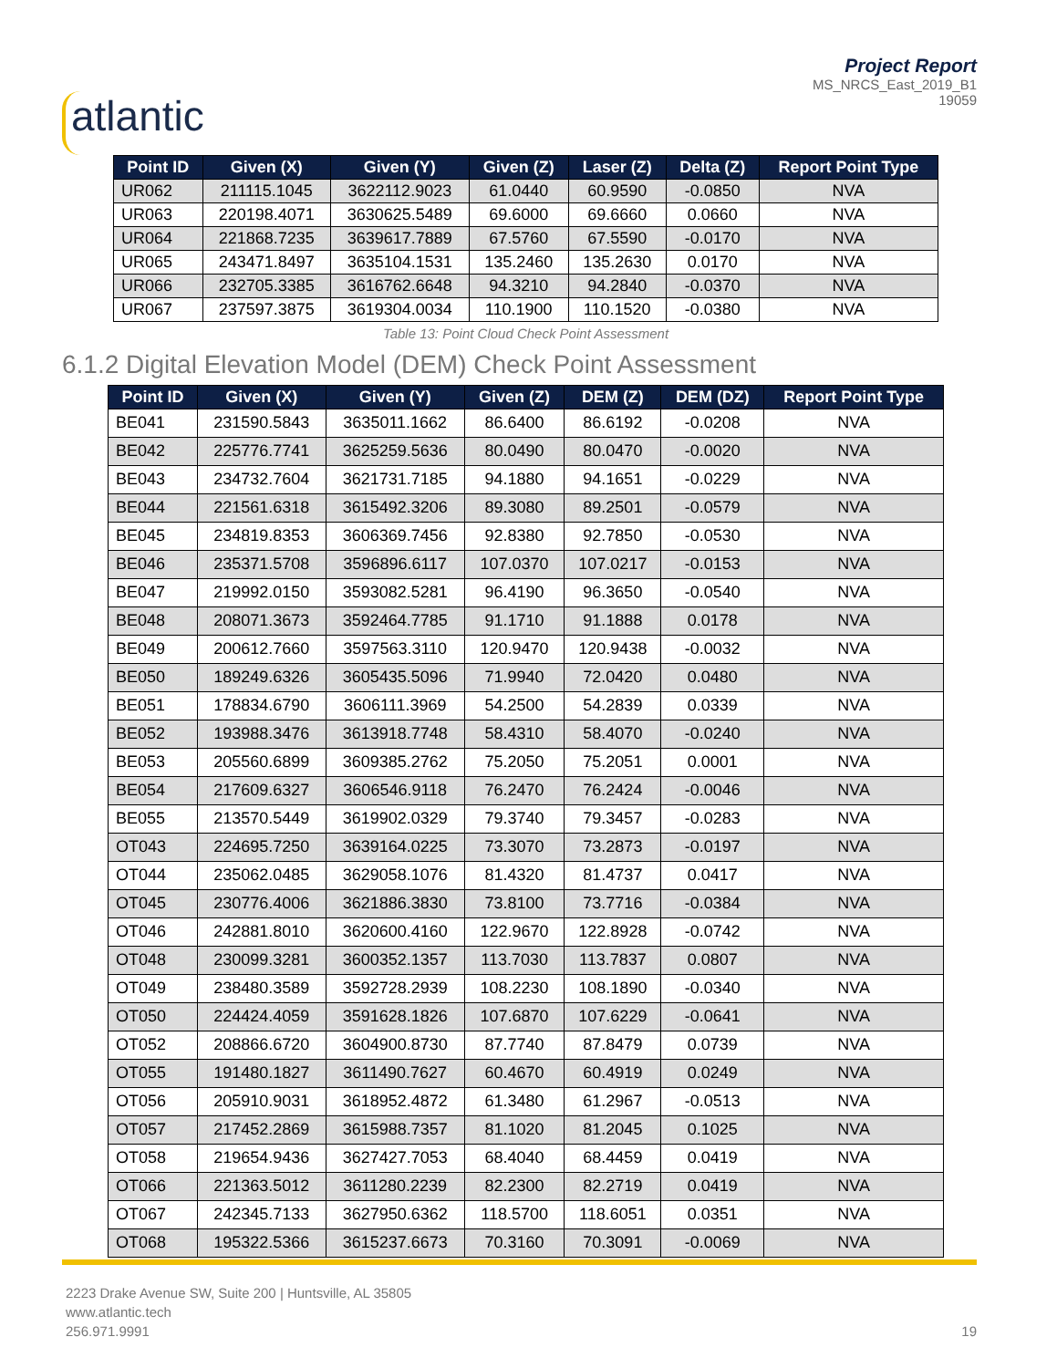atlantic
Project Report
MS_NRCS_East_2019_B1
19059
| Point ID | Given (X) | Given (Y) | Given (Z) | Laser (Z) | Delta (Z) | Report Point Type |
| --- | --- | --- | --- | --- | --- | --- |
| UR062 | 211115.1045 | 3622112.9023 | 61.0440 | 60.9590 | -0.0850 | NVA |
| UR063 | 220198.4071 | 3630625.5489 | 69.6000 | 69.6660 | 0.0660 | NVA |
| UR064 | 221868.7235 | 3639617.7889 | 67.5760 | 67.5590 | -0.0170 | NVA |
| UR065 | 243471.8497 | 3635104.1531 | 135.2460 | 135.2630 | 0.0170 | NVA |
| UR066 | 232705.3385 | 3616762.6648 | 94.3210 | 94.2840 | -0.0370 | NVA |
| UR067 | 237597.3875 | 3619304.0034 | 110.1900 | 110.1520 | -0.0380 | NVA |
Table 13: Point Cloud Check Point Assessment
6.1.2 Digital Elevation Model (DEM) Check Point Assessment
| Point ID | Given (X) | Given (Y) | Given (Z) | DEM (Z) | DEM (DZ) | Report Point Type |
| --- | --- | --- | --- | --- | --- | --- |
| BE041 | 231590.5843 | 3635011.1662 | 86.6400 | 86.6192 | -0.0208 | NVA |
| BE042 | 225776.7741 | 3625259.5636 | 80.0490 | 80.0470 | -0.0020 | NVA |
| BE043 | 234732.7604 | 3621731.7185 | 94.1880 | 94.1651 | -0.0229 | NVA |
| BE044 | 221561.6318 | 3615492.3206 | 89.3080 | 89.2501 | -0.0579 | NVA |
| BE045 | 234819.8353 | 3606369.7456 | 92.8380 | 92.7850 | -0.0530 | NVA |
| BE046 | 235371.5708 | 3596896.6117 | 107.0370 | 107.0217 | -0.0153 | NVA |
| BE047 | 219992.0150 | 3593082.5281 | 96.4190 | 96.3650 | -0.0540 | NVA |
| BE048 | 208071.3673 | 3592464.7785 | 91.1710 | 91.1888 | 0.0178 | NVA |
| BE049 | 200612.7660 | 3597563.3110 | 120.9470 | 120.9438 | -0.0032 | NVA |
| BE050 | 189249.6326 | 3605435.5096 | 71.9940 | 72.0420 | 0.0480 | NVA |
| BE051 | 178834.6790 | 3606111.3969 | 54.2500 | 54.2839 | 0.0339 | NVA |
| BE052 | 193988.3476 | 3613918.7748 | 58.4310 | 58.4070 | -0.0240 | NVA |
| BE053 | 205560.6899 | 3609385.2762 | 75.2050 | 75.2051 | 0.0001 | NVA |
| BE054 | 217609.6327 | 3606546.9118 | 76.2470 | 76.2424 | -0.0046 | NVA |
| BE055 | 213570.5449 | 3619902.0329 | 79.3740 | 79.3457 | -0.0283 | NVA |
| OT043 | 224695.7250 | 3639164.0225 | 73.3070 | 73.2873 | -0.0197 | NVA |
| OT044 | 235062.0485 | 3629058.1076 | 81.4320 | 81.4737 | 0.0417 | NVA |
| OT045 | 230776.4006 | 3621886.3830 | 73.8100 | 73.7716 | -0.0384 | NVA |
| OT046 | 242881.8010 | 3620600.4160 | 122.9670 | 122.8928 | -0.0742 | NVA |
| OT048 | 230099.3281 | 3600352.1357 | 113.7030 | 113.7837 | 0.0807 | NVA |
| OT049 | 238480.3589 | 3592728.2939 | 108.2230 | 108.1890 | -0.0340 | NVA |
| OT050 | 224424.4059 | 3591628.1826 | 107.6870 | 107.6229 | -0.0641 | NVA |
| OT052 | 208866.6720 | 3604900.8730 | 87.7740 | 87.8479 | 0.0739 | NVA |
| OT055 | 191480.1827 | 3611490.7627 | 60.4670 | 60.4919 | 0.0249 | NVA |
| OT056 | 205910.9031 | 3618952.4872 | 61.3480 | 61.2967 | -0.0513 | NVA |
| OT057 | 217452.2869 | 3615988.7357 | 81.1020 | 81.2045 | 0.1025 | NVA |
| OT058 | 219654.9436 | 3627427.7053 | 68.4040 | 68.4459 | 0.0419 | NVA |
| OT066 | 221363.5012 | 3611280.2239 | 82.2300 | 82.2719 | 0.0419 | NVA |
| OT067 | 242345.7133 | 3627950.6362 | 118.5700 | 118.6051 | 0.0351 | NVA |
| OT068 | 195322.5366 | 3615237.6673 | 70.3160 | 70.3091 | -0.0069 | NVA |
2223 Drake Avenue SW, Suite 200 | Huntsville, AL 35805
www.atlantic.tech
256.971.9991
19